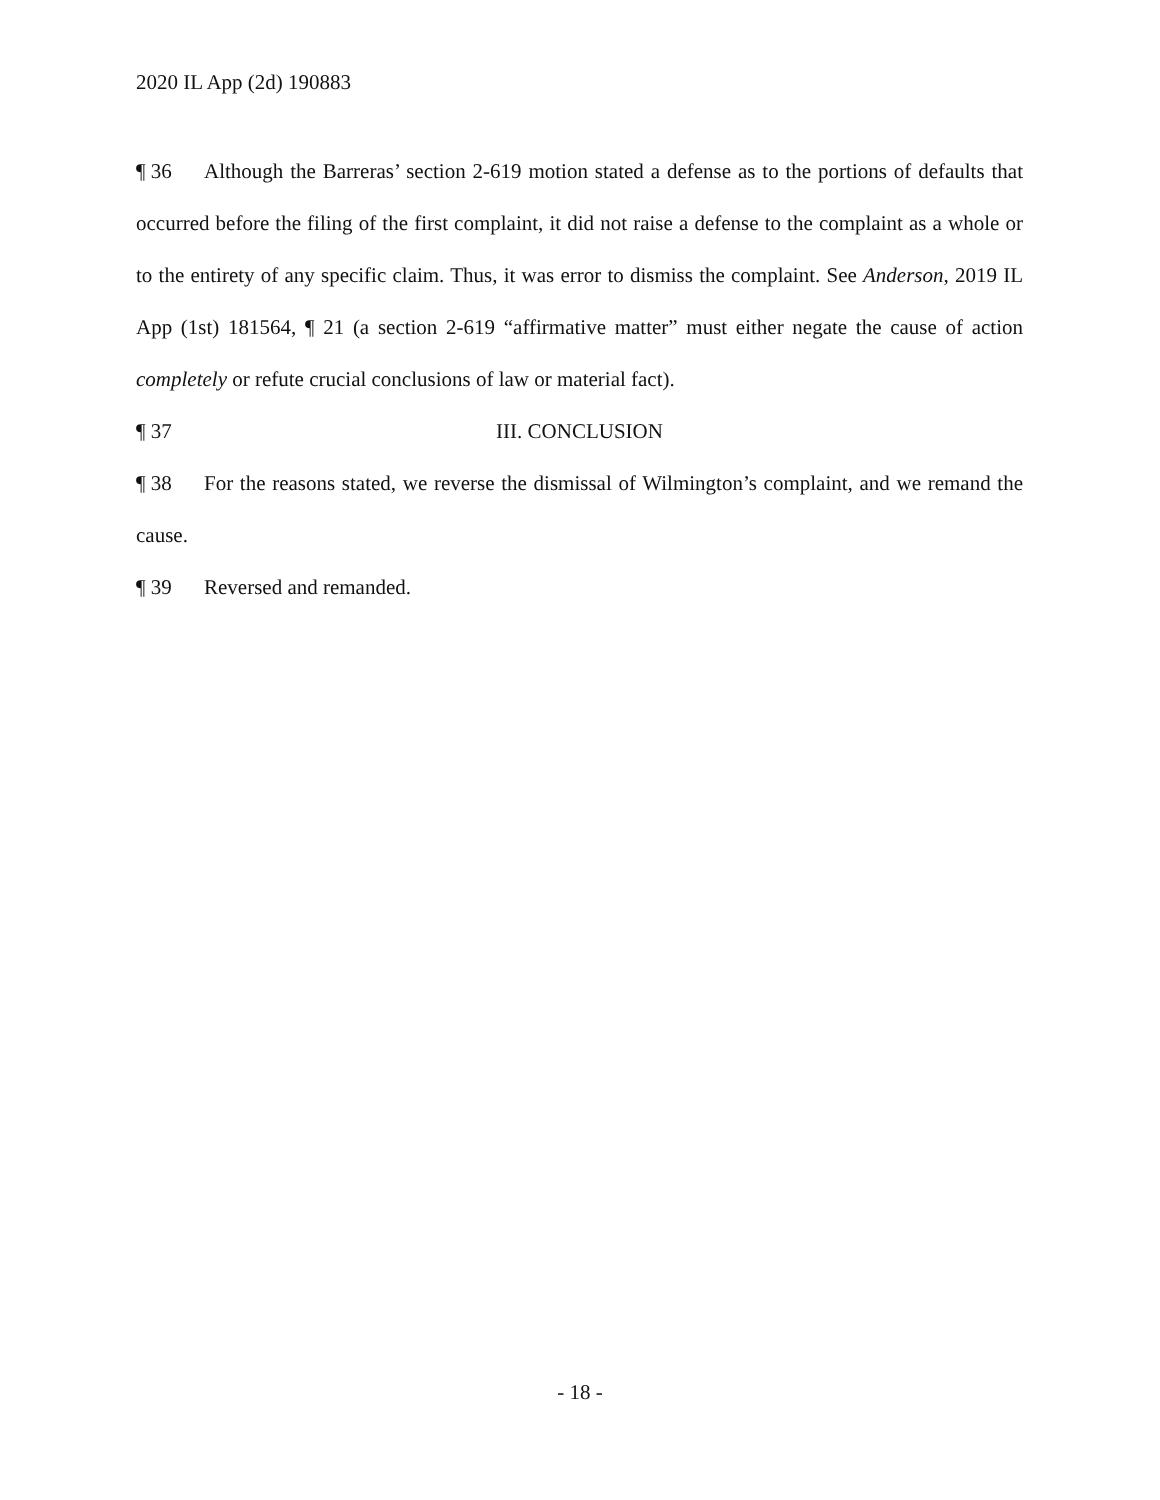2020 IL App (2d) 190883
¶ 36 Although the Barreras’ section 2-619 motion stated a defense as to the portions of defaults that occurred before the filing of the first complaint, it did not raise a defense to the complaint as a whole or to the entirety of any specific claim. Thus, it was error to dismiss the complaint. See Anderson, 2019 IL App (1st) 181564, ¶ 21 (a section 2-619 “affirmative matter” must either negate the cause of action completely or refute crucial conclusions of law or material fact).
¶ 37 III. CONCLUSION
¶ 38 For the reasons stated, we reverse the dismissal of Wilmington’s complaint, and we remand the cause.
¶ 39 Reversed and remanded.
- 18 -